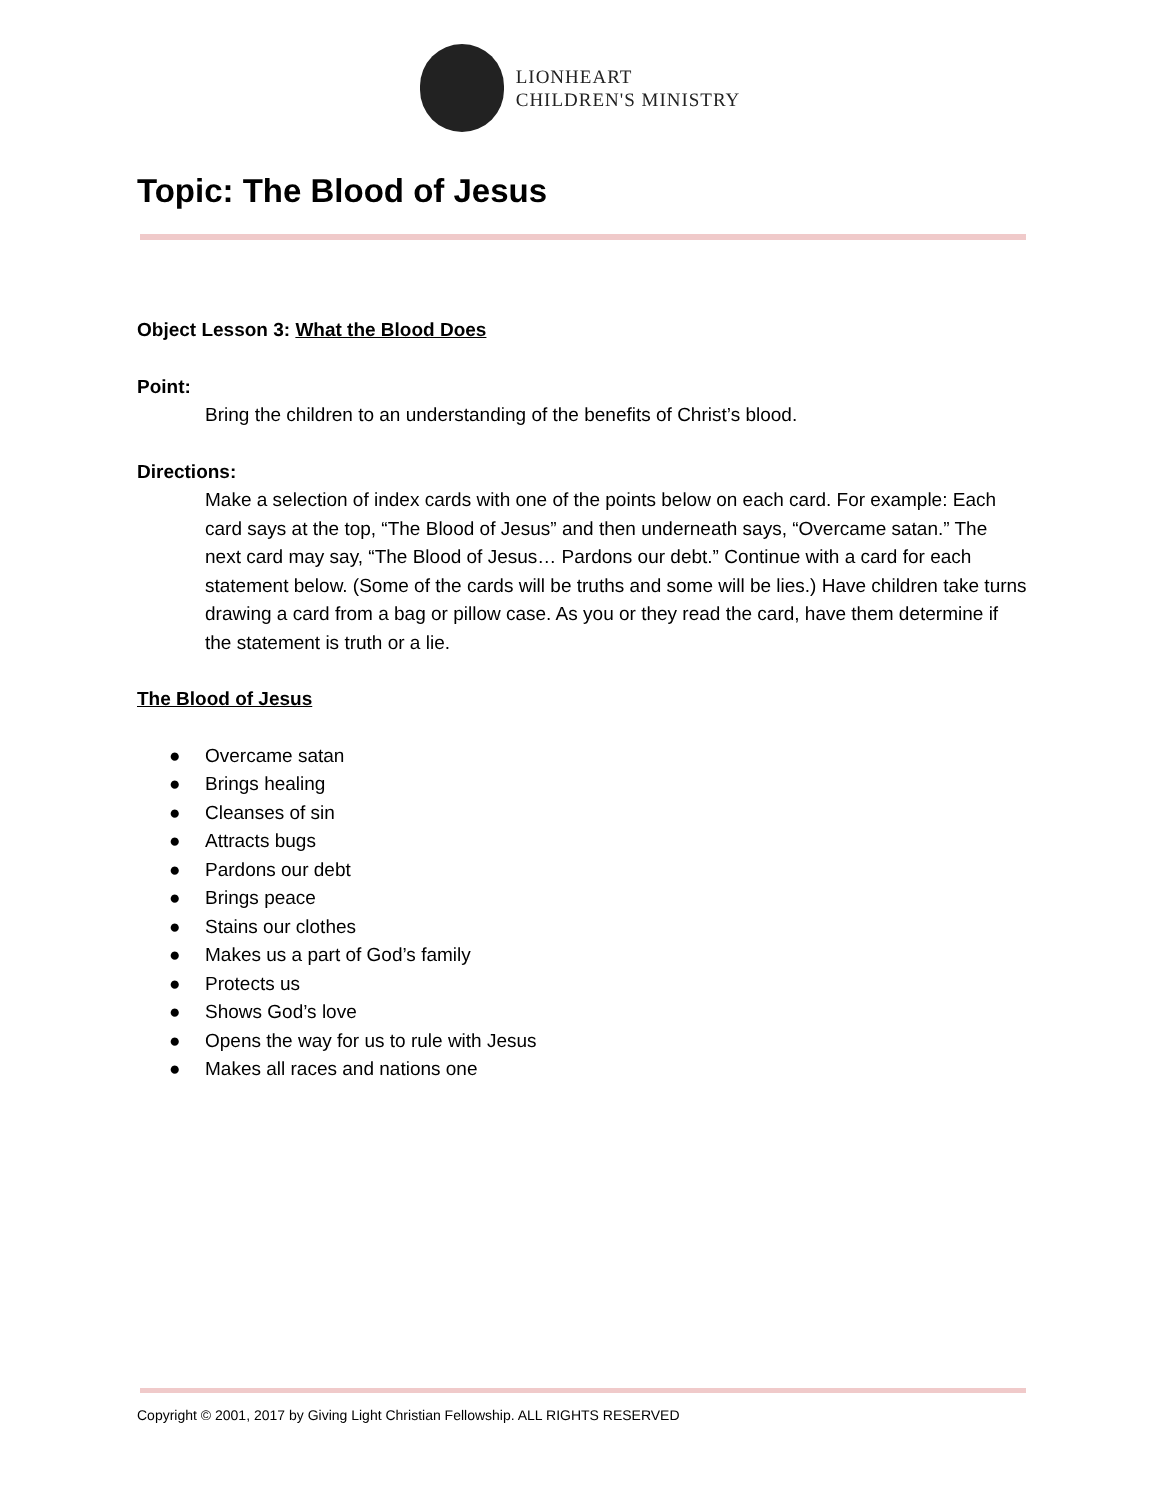LIONHEART
CHILDREN'S MINISTRY
Topic: The Blood of Jesus
Object Lesson 3: What the Blood Does
Point:
Bring the children to an understanding of the benefits of Christ’s blood.
Directions:
Make a selection of index cards with one of the points below on each card. For example: Each card says at the top, “The Blood of Jesus” and then underneath says, “Overcame satan.” The next card may say, “The Blood of Jesus… Pardons our debt.” Continue with a card for each statement below. (Some of the cards will be truths and some will be lies.) Have children take turns drawing a card from a bag or pillow case. As you or they read the card, have them determine if the statement is truth or a lie.
The Blood of Jesus
● Overcame satan
● Brings healing
● Cleanses of sin
● Attracts bugs
● Pardons our debt
● Brings peace
● Stains our clothes
● Makes us a part of God’s family
● Protects us
● Shows God’s love
● Opens the way for us to rule with Jesus
● Makes all races and nations one
Copyright © 2001, 2017 by Giving Light Christian Fellowship. ALL RIGHTS RESERVED